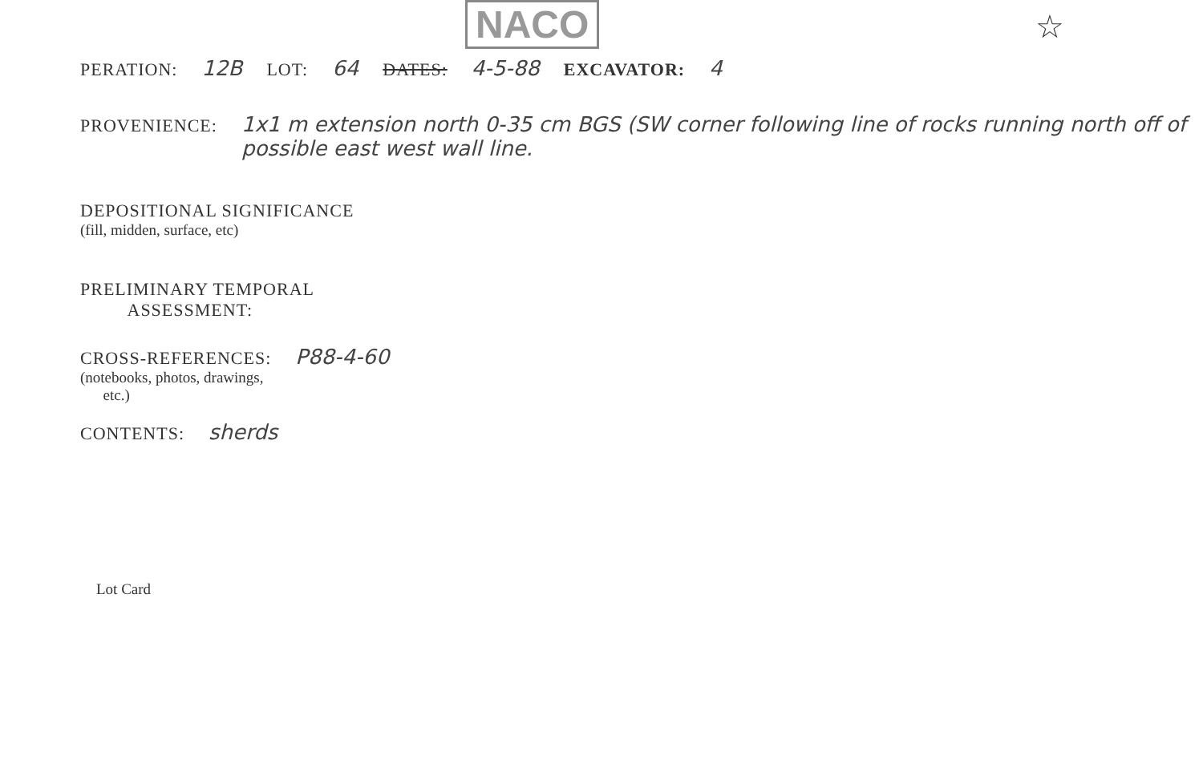NACO ☆
PERATION: 12B LOT: 64 DATES: 4-5-88 EXCAVATOR: 4
PROVENIENCE: 1x1 m extension north 0-35 cm BGS (SW corner following line of rocks running north off of possible east west wall line.
DEPOSITIONAL SIGNIFICANCE
(fill, midden, surface, etc)
PRELIMINARY TEMPORAL
ASSESSMENT:
CROSS-REFERENCES:
(notebooks, photos, drawings,
etc.)
P88-4-60
CONTENTS: sherds
Lot Card